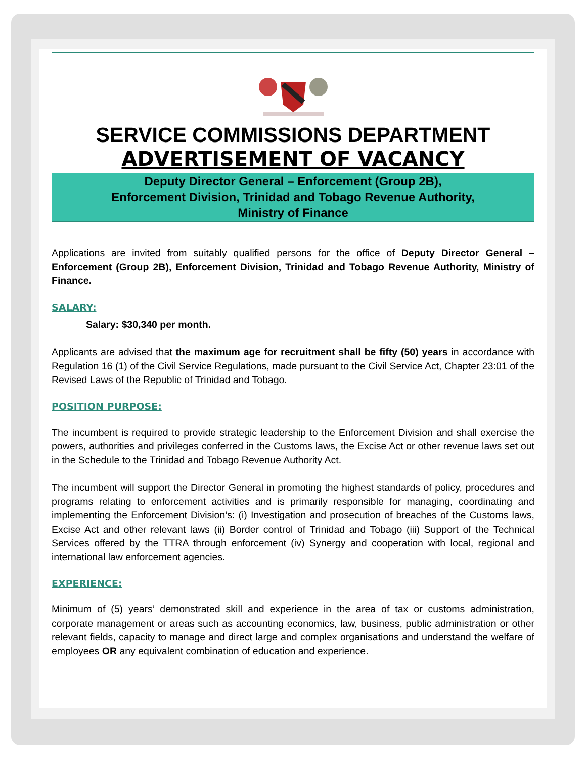SERVICE COMMISSIONS DEPARTMENT
ADVERTISEMENT OF VACANCY
Deputy Director General – Enforcement (Group 2B),
Enforcement Division, Trinidad and Tobago Revenue Authority,
Ministry of Finance
Applications are invited from suitably qualified persons for the office of Deputy Director General – Enforcement (Group 2B), Enforcement Division, Trinidad and Tobago Revenue Authority, Ministry of Finance.
SALARY:
Salary: $30,340 per month.
Applicants are advised that the maximum age for recruitment shall be fifty (50) years in accordance with Regulation 16 (1) of the Civil Service Regulations, made pursuant to the Civil Service Act, Chapter 23:01 of the Revised Laws of the Republic of Trinidad and Tobago.
POSITION PURPOSE:
The incumbent is required to provide strategic leadership to the Enforcement Division and shall exercise the powers, authorities and privileges conferred in the Customs laws, the Excise Act or other revenue laws set out in the Schedule to the Trinidad and Tobago Revenue Authority Act.
The incumbent will support the Director General in promoting the highest standards of policy, procedures and programs relating to enforcement activities and is primarily responsible for managing, coordinating and implementing the Enforcement Division’s: (i) Investigation and prosecution of breaches of the Customs laws, Excise Act and other relevant laws (ii) Border control of Trinidad and Tobago (iii) Support of the Technical Services offered by the TTRA through enforcement (iv) Synergy and cooperation with local, regional and international law enforcement agencies.
EXPERIENCE:
Minimum of (5) years’ demonstrated skill and experience in the area of tax or customs administration, corporate management or areas such as accounting economics, law, business, public administration or other relevant fields, capacity to manage and direct large and complex organisations and understand the welfare of employees OR any equivalent combination of education and experience.